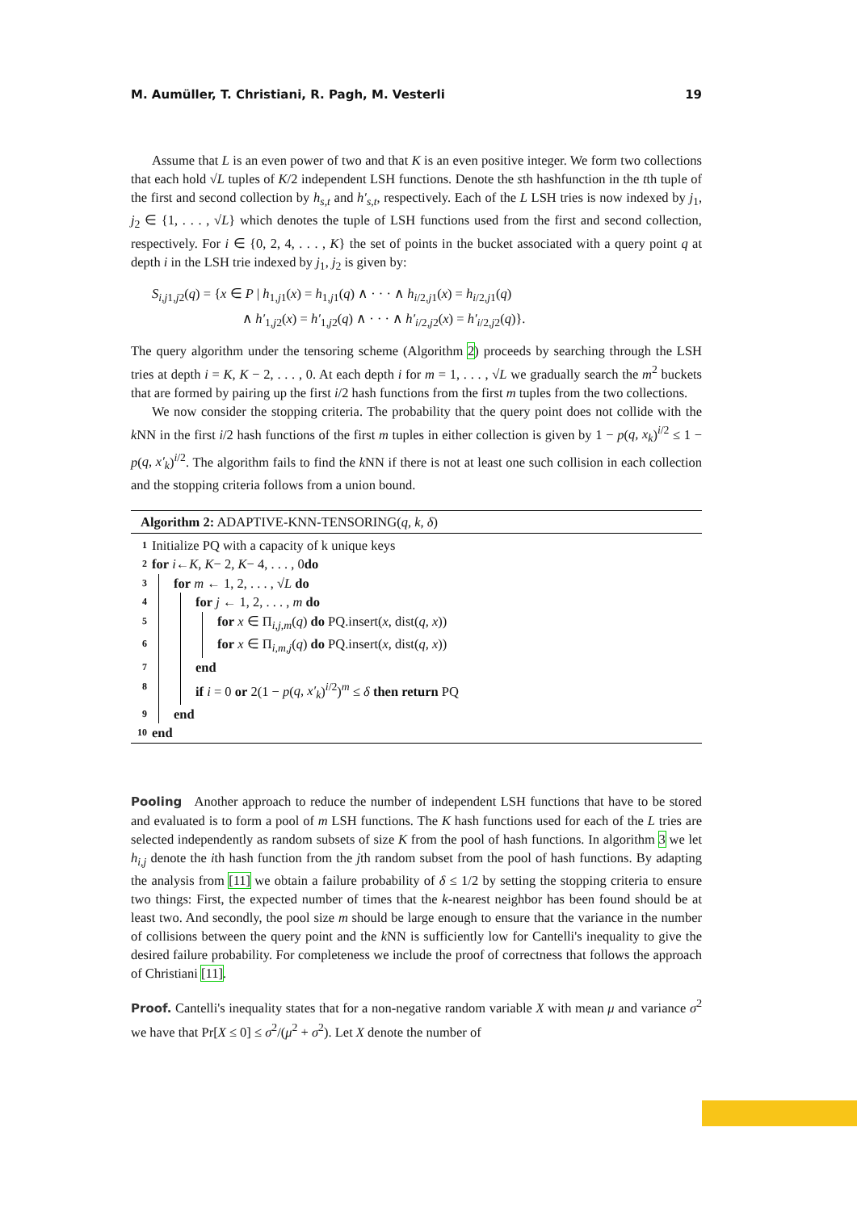M. Aumüller, T. Christiani, R. Pagh, M. Vesterli 19
Assume that L is an even power of two and that K is an even positive integer. We form two collections that each hold √L tuples of K/2 independent LSH functions. Denote the sth hashfunction in the tth tuple of the first and second collection by h<sub>s,t</sub> and h′<sub>s,t</sub>, respectively. Each of the L LSH tries is now indexed by j<sub>1</sub>, j<sub>2</sub> ∈ {1, . . . , √L} which denotes the tuple of LSH functions used from the first and second collection, respectively. For i ∈ {0, 2, 4, . . . , K} the set of points in the bucket associated with a query point q at depth i in the LSH trie indexed by j<sub>1</sub>, j<sub>2</sub> is given by:
S<sub>i,j1,j2</sub>(q) = {x ∈ P | h<sub>1,j1</sub>(x) = h<sub>1,j1</sub>(q) ∧ · · · ∧ h<sub>i/2,j1</sub>(x) = h<sub>i/2,j1</sub>(q)
∧ h′<sub>1,j2</sub>(x) = h′<sub>1,j2</sub>(q) ∧ · · · ∧ h′<sub>i/2,j2</sub>(x) = h′<sub>i/2,j2</sub>(q)}.
The query algorithm under the tensoring scheme (Algorithm 2) proceeds by searching through the LSH tries at depth i = K, K − 2, . . . , 0. At each depth i for m = 1, . . . , √L we gradually search the m<sup>2</sup> buckets that are formed by pairing up the first i/2 hash functions from the first m tuples from the two collections.
We now consider the stopping criteria. The probability that the query point does not collide with the k NN in the first i/2 hash functions of the first m tuples in either collection is given by 1 − p(q, x<sub>k</sub>)<sup>i/2</sup> ≤ 1 − p(q, x′<sub>k</sub>)<sup>i/2</sup>. The algorithm fails to find the k NN if there is not at least one such collision in each collection and the stopping criteria follows from a union bound.
Algorithm 2: ADAPTIVE-KNN-TENSORING(q, k, δ)
1 Initialize PQ with a capacity of k unique keys
2 for i ← K, K − 2, K − 4, . . . , 0 do
3
for m ← 1, 2, . . . , √L do
4
for j ← 1, 2, . . . , m do
5
for x ∈ Π<sub>i,j,m</sub>(q) do PQ.insert(x, dist(q, x))
6
for x ∈ Π<sub>i,m,j</sub>(q) do PQ.insert(x, dist(q, x))
7
end
8
if i = 0 or 2(1 − p(q, x′<sub>k</sub>)<sup>i/2</sup>)<sup>m</sup> ≤ δ then return PQ
9
end
10 end
Pooling Another approach to reduce the number of independent LSH functions that have to be stored and evaluated is to form a pool of m LSH functions. The K hash functions used for each of the L tries are selected independently as random subsets of size K from the pool of hash functions. In algorithm 3 we let h<sub>i,j</sub> denote the ith hash function from the jth random subset from the pool of hash functions. By adapting the analysis from [11] we obtain a failure probability of δ ≤ 1/2 by setting the stopping criteria to ensure two things: First, the expected number of times that the k-nearest neighbor has been found should be at least two. And secondly, the pool size m should be large enough to ensure that the variance in the number of collisions between the query point and the k NN is sufficiently low for Cantelli's inequality to give the desired failure probability. For completeness we include the proof of correctness that follows the approach of Christiani [11].
Proof. Cantelli's inequality states that for a non-negative random variable X with mean μ and variance σ<sup>2</sup> we have that Pr[X ≤ 0] ≤ σ<sup>2</sup>/(μ<sup>2</sup> + σ<sup>2</sup>). Let X denote the number of